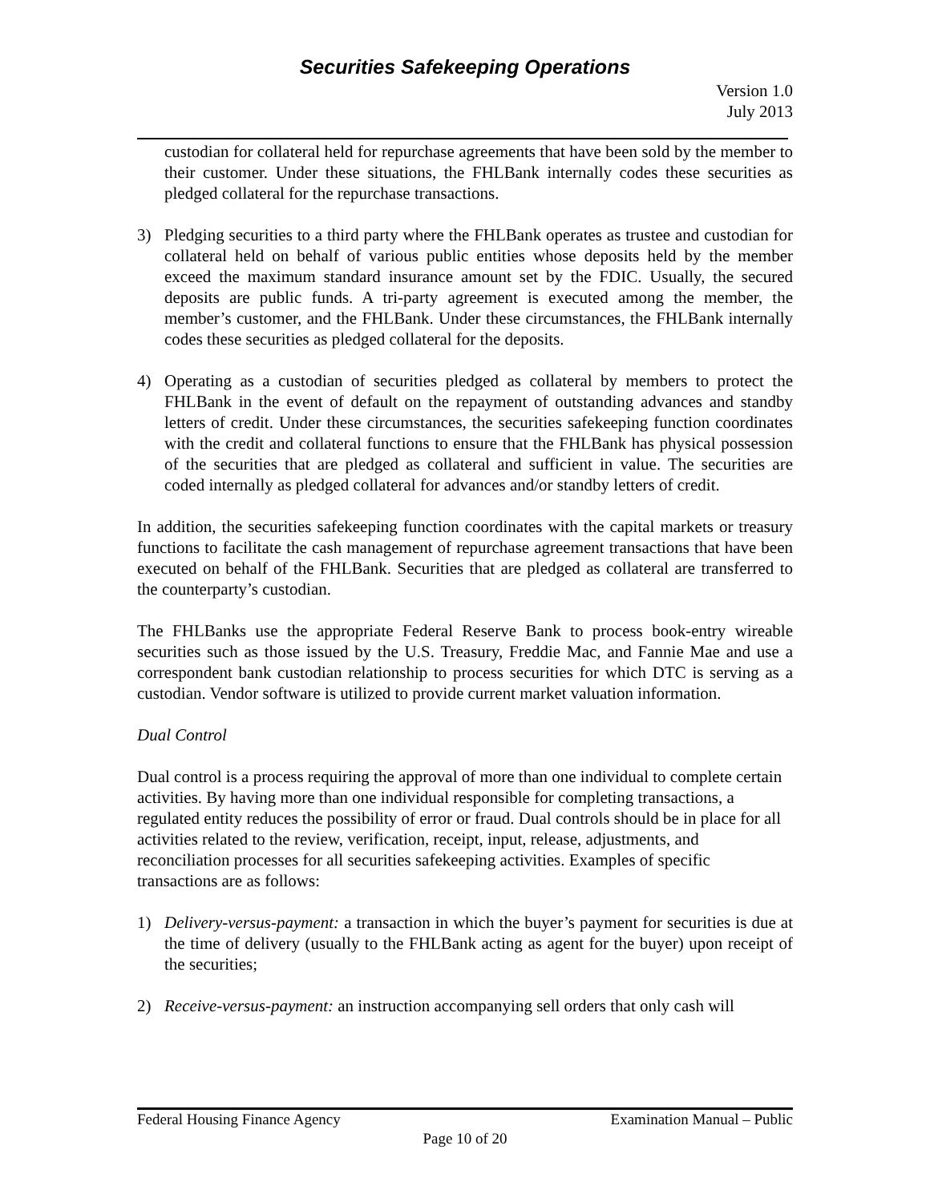Securities Safekeeping Operations
Version 1.0
July 2013
custodian for collateral held for repurchase agreements that have been sold by the member to their customer. Under these situations, the FHLBank internally codes these securities as pledged collateral for the repurchase transactions.
3) Pledging securities to a third party where the FHLBank operates as trustee and custodian for collateral held on behalf of various public entities whose deposits held by the member exceed the maximum standard insurance amount set by the FDIC. Usually, the secured deposits are public funds. A tri-party agreement is executed among the member, the member’s customer, and the FHLBank. Under these circumstances, the FHLBank internally codes these securities as pledged collateral for the deposits.
4) Operating as a custodian of securities pledged as collateral by members to protect the FHLBank in the event of default on the repayment of outstanding advances and standby letters of credit. Under these circumstances, the securities safekeeping function coordinates with the credit and collateral functions to ensure that the FHLBank has physical possession of the securities that are pledged as collateral and sufficient in value. The securities are coded internally as pledged collateral for advances and/or standby letters of credit.
In addition, the securities safekeeping function coordinates with the capital markets or treasury functions to facilitate the cash management of repurchase agreement transactions that have been executed on behalf of the FHLBank. Securities that are pledged as collateral are transferred to the counterparty’s custodian.
The FHLBanks use the appropriate Federal Reserve Bank to process book-entry wireable securities such as those issued by the U.S. Treasury, Freddie Mac, and Fannie Mae and use a correspondent bank custodian relationship to process securities for which DTC is serving as a custodian. Vendor software is utilized to provide current market valuation information.
Dual Control
Dual control is a process requiring the approval of more than one individual to complete certain activities. By having more than one individual responsible for completing transactions, a regulated entity reduces the possibility of error or fraud. Dual controls should be in place for all activities related to the review, verification, receipt, input, release, adjustments, and reconciliation processes for all securities safekeeping activities. Examples of specific transactions are as follows:
1) Delivery-versus-payment: a transaction in which the buyer’s payment for securities is due at the time of delivery (usually to the FHLBank acting as agent for the buyer) upon receipt of the securities;
2) Receive-versus-payment: an instruction accompanying sell orders that only cash will
Federal Housing Finance Agency Examination Manual – Public
Page 10 of 20